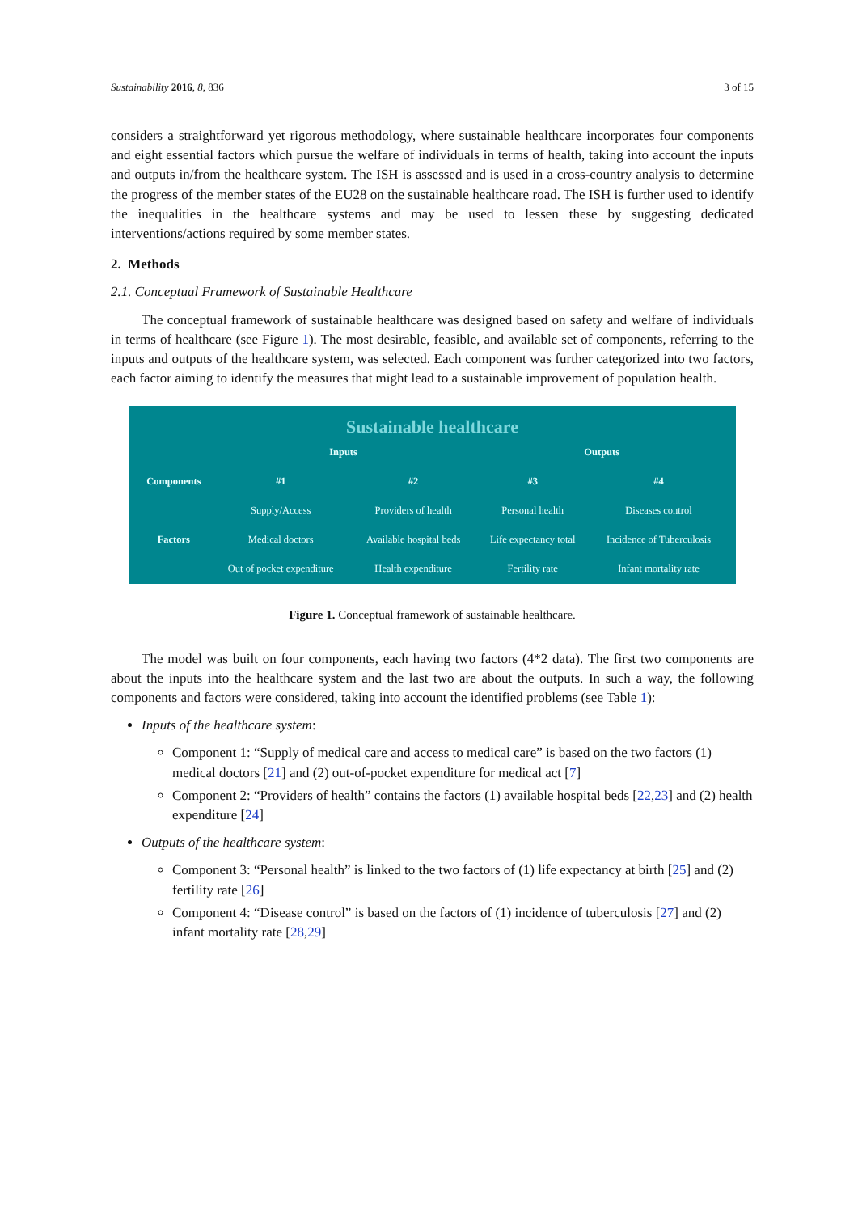Sustainability 2016, 8, 836 3 of 15
considers a straightforward yet rigorous methodology, where sustainable healthcare incorporates four components and eight essential factors which pursue the welfare of individuals in terms of health, taking into account the inputs and outputs in/from the healthcare system. The ISH is assessed and is used in a cross-country analysis to determine the progress of the member states of the EU28 on the sustainable healthcare road. The ISH is further used to identify the inequalities in the healthcare systems and may be used to lessen these by suggesting dedicated interventions/actions required by some member states.
2. Methods
2.1. Conceptual Framework of Sustainable Healthcare
The conceptual framework of sustainable healthcare was designed based on safety and welfare of individuals in terms of healthcare (see Figure 1). The most desirable, feasible, and available set of components, referring to the inputs and outputs of the healthcare system, was selected. Each component was further categorized into two factors, each factor aiming to identify the measures that might lead to a sustainable improvement of population health.
Sustainable healthcare
| | Inputs | | Outputs | |
| Components | #1 | #2 | #3 | #4 |
| | Supply/Access | Providers of health | Personal health | Diseases control |
| Factors | Medical doctors | Available hospital beds | Life expectancy total | Incidence of Tuberculosis |
| | Out of pocket expenditure | Health expenditure | Fertility rate | Infant mortality rate |
Figure 1. Conceptual framework of sustainable healthcare.
The model was built on four components, each having two factors (4*2 data). The first two components are about the inputs into the healthcare system and the last two are about the outputs. In such a way, the following components and factors were considered, taking into account the identified problems (see Table 1):
Inputs of the healthcare system:
Component 1: “Supply of medical care and access to medical care” is based on the two factors (1) medical doctors [21] and (2) out-of-pocket expenditure for medical act [7]
Component 2: “Providers of health” contains the factors (1) available hospital beds [22,23] and (2) health expenditure [24]
Outputs of the healthcare system:
Component 3: “Personal health” is linked to the two factors of (1) life expectancy at birth [25] and (2) fertility rate [26]
Component 4: “Disease control” is based on the factors of (1) incidence of tuberculosis [27] and (2) infant mortality rate [28,29]